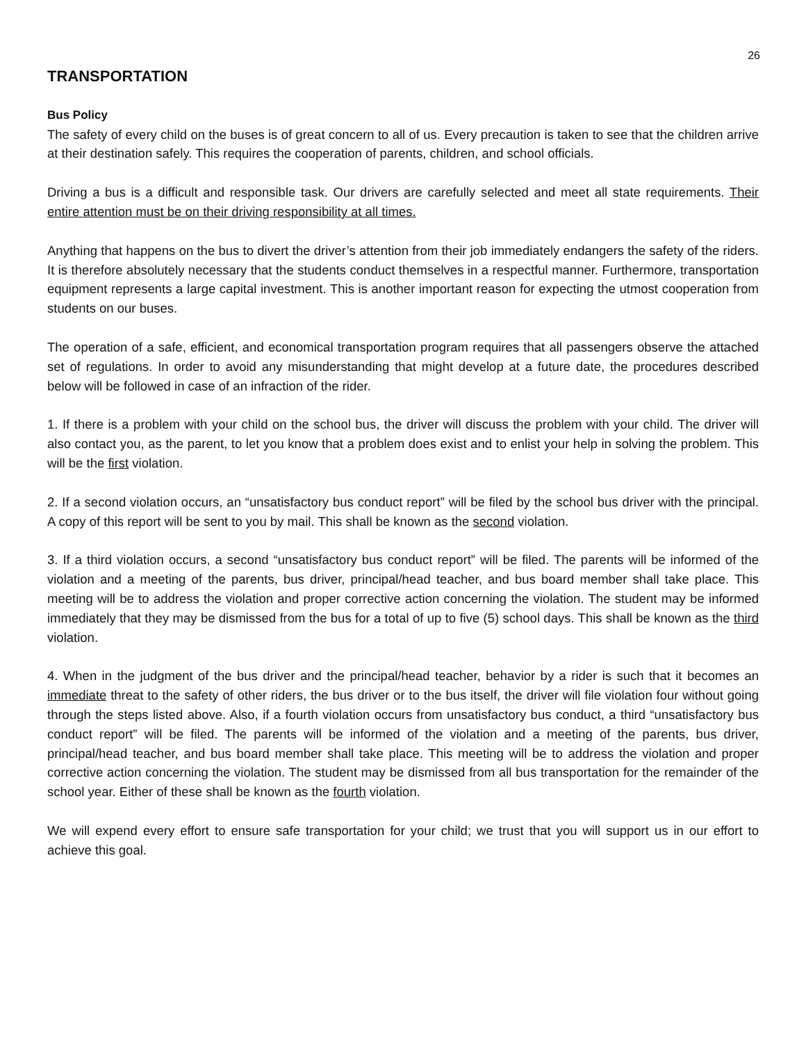26
TRANSPORTATION
Bus Policy
The safety of every child on the buses is of great concern to all of us. Every precaution is taken to see that the children arrive at their destination safely. This requires the cooperation of parents, children, and school officials.
Driving a bus is a difficult and responsible task. Our drivers are carefully selected and meet all state requirements. Their entire attention must be on their driving responsibility at all times.
Anything that happens on the bus to divert the driver’s attention from their job immediately endangers the safety of the riders. It is therefore absolutely necessary that the students conduct themselves in a respectful manner. Furthermore, transportation equipment represents a large capital investment. This is another important reason for expecting the utmost cooperation from students on our buses.
The operation of a safe, efficient, and economical transportation program requires that all passengers observe the attached set of regulations. In order to avoid any misunderstanding that might develop at a future date, the procedures described below will be followed in case of an infraction of the rider.
1. If there is a problem with your child on the school bus, the driver will discuss the problem with your child. The driver will also contact you, as the parent, to let you know that a problem does exist and to enlist your help in solving the problem. This will be the first violation.
2. If a second violation occurs, an “unsatisfactory bus conduct report” will be filed by the school bus driver with the principal. A copy of this report will be sent to you by mail. This shall be known as the second violation.
3. If a third violation occurs, a second “unsatisfactory bus conduct report” will be filed. The parents will be informed of the violation and a meeting of the parents, bus driver, principal/head teacher, and bus board member shall take place. This meeting will be to address the violation and proper corrective action concerning the violation. The student may be informed immediately that they may be dismissed from the bus for a total of up to five (5) school days. This shall be known as the third violation.
4. When in the judgment of the bus driver and the principal/head teacher, behavior by a rider is such that it becomes an immediate threat to the safety of other riders, the bus driver or to the bus itself, the driver will file violation four without going through the steps listed above. Also, if a fourth violation occurs from unsatisfactory bus conduct, a third “unsatisfactory bus conduct report” will be filed. The parents will be informed of the violation and a meeting of the parents, bus driver, principal/head teacher, and bus board member shall take place. This meeting will be to address the violation and proper corrective action concerning the violation. The student may be dismissed from all bus transportation for the remainder of the school year. Either of these shall be known as the fourth violation.
We will expend every effort to ensure safe transportation for your child; we trust that you will support us in our effort to achieve this goal.